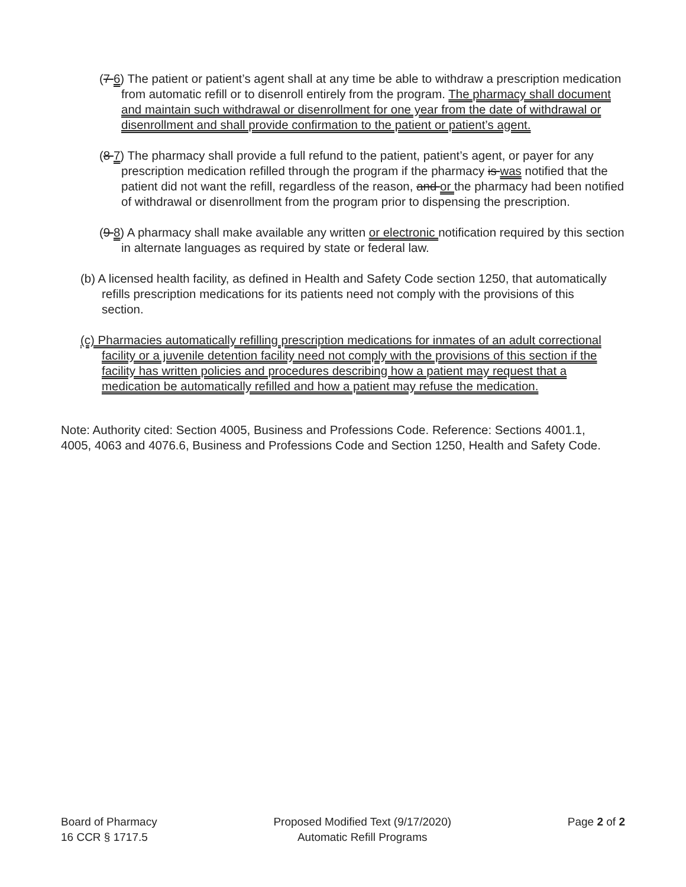(7 6) The patient or patient’s agent shall at any time be able to withdraw a prescription medication from automatic refill or to disenroll entirely from the program. The pharmacy shall document and maintain such withdrawal or disenrollment for one year from the date of withdrawal or disenrollment and shall provide confirmation to the patient or patient’s agent.
(8 7) The pharmacy shall provide a full refund to the patient, patient’s agent, or payer for any prescription medication refilled through the program if the pharmacy is was notified that the patient did not want the refill, regardless of the reason, and or the pharmacy had been notified of withdrawal or disenrollment from the program prior to dispensing the prescription.
(9 8) A pharmacy shall make available any written or electronic notification required by this section in alternate languages as required by state or federal law.
(b) A licensed health facility, as defined in Health and Safety Code section 1250, that automatically refills prescription medications for its patients need not comply with the provisions of this section.
(c) Pharmacies automatically refilling prescription medications for inmates of an adult correctional facility or a juvenile detention facility need not comply with the provisions of this section if the facility has written policies and procedures describing how a patient may request that a medication be automatically refilled and how a patient may refuse the medication.
Note: Authority cited: Section 4005, Business and Professions Code. Reference: Sections 4001.1, 4005, 4063 and 4076.6, Business and Professions Code and Section 1250, Health and Safety Code.
Board of Pharmacy
16 CCR § 1717.5
Proposed Modified Text (9/17/2020)
Automatic Refill Programs
Page 2 of 2